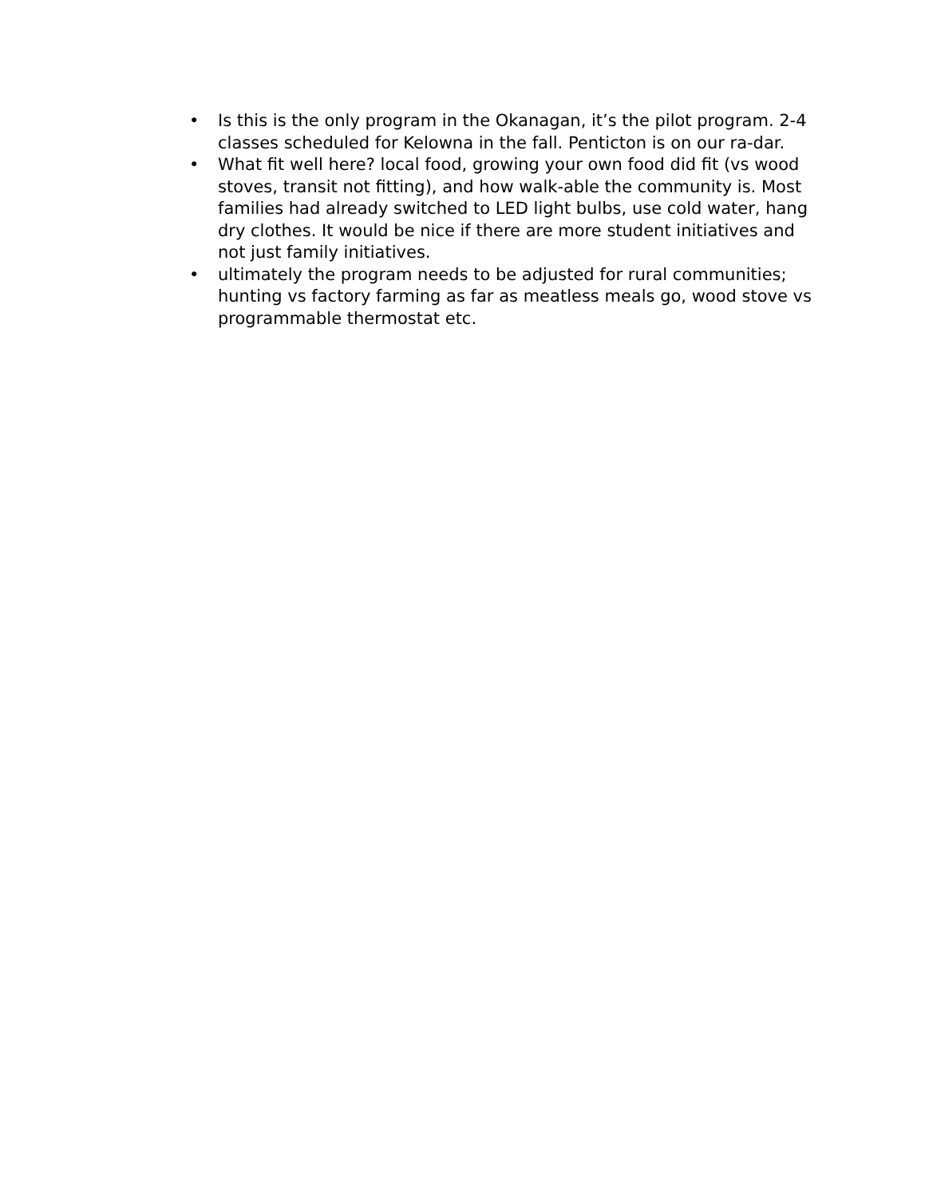• Is this is the only program in the Okanagan, it’s the pilot program. 2-4 classes scheduled for Kelowna in the fall. Penticton is on our ra-dar.
• What fit well here? local food, growing your own food did fit (vs wood stoves, transit not fitting), and how walk-able the community is. Most families had already switched to LED light bulbs, use cold water, hang dry clothes. It would be nice if there are more student initiatives and not just family initiatives.
• ultimately the program needs to be adjusted for rural communities; hunting vs factory farming as far as meatless meals go, wood stove vs programmable thermostat etc.